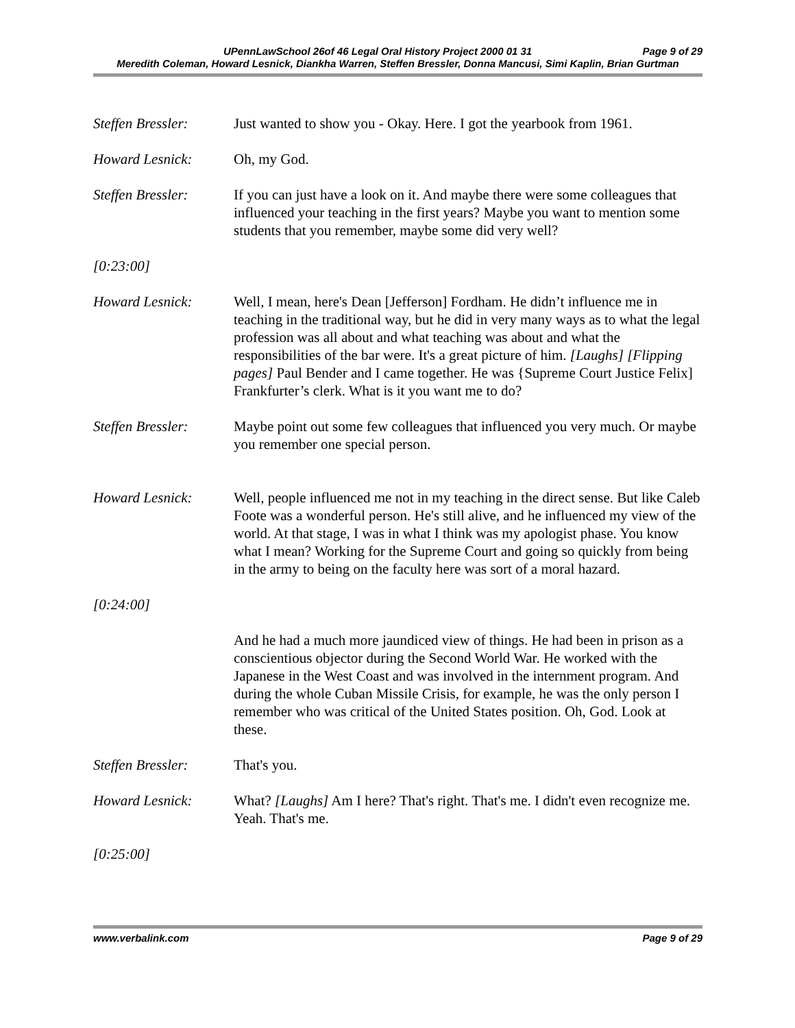UPennLawSchool 26of 46 Legal Oral History Project 2000 01 31 Page 9 of 29
Meredith Coleman, Howard Lesnick, Diankha Warren, Steffen Bressler, Donna Mancusi, Simi Kaplin, Brian Gurtman
Steffen Bressler:
Just wanted to show you - Okay. Here. I got the yearbook from 1961.
Howard Lesnick: Oh, my God.
Steffen Bressler:
If you can just have a look on it. And maybe there were some colleagues that influenced your teaching in the first years? Maybe you want to mention some students that you remember, maybe some did very well?
[0:23:00]
Howard Lesnick: Well, I mean, here's Dean [Jefferson] Fordham. He didn’t influence me in teaching in the traditional way, but he did in very many ways as to what the legal profession was all about and what teaching was about and what the responsibilities of the bar were. It's a great picture of him. [Laughs] [Flipping pages] Paul Bender and I came together. He was {Supreme Court Justice Felix] Frankfurter’s clerk. What is it you want me to do?
Steffen Bressler:
Maybe point out some few colleagues that influenced you very much. Or maybe you remember one special person.
Howard Lesnick: Well, people influenced me not in my teaching in the direct sense. But like Caleb Foote was a wonderful person. He's still alive, and he influenced my view of the world. At that stage, I was in what I think was my apologist phase. You know what I mean? Working for the Supreme Court and going so quickly from being in the army to being on the faculty here was sort of a moral hazard.
[0:24:00]
And he had a much more jaundiced view of things. He had been in prison as a conscientious objector during the Second World War. He worked with the Japanese in the West Coast and was involved in the internment program. And during the whole Cuban Missile Crisis, for example, he was the only person I remember who was critical of the United States position. Oh, God. Look at these.
Steffen Bressler:
That's you.
Howard Lesnick: What? [Laughs] Am I here? That's right. That's me. I didn't even recognize me. Yeah. That's me.
[0:25:00]
www.verbalink.com Page 9 of 29